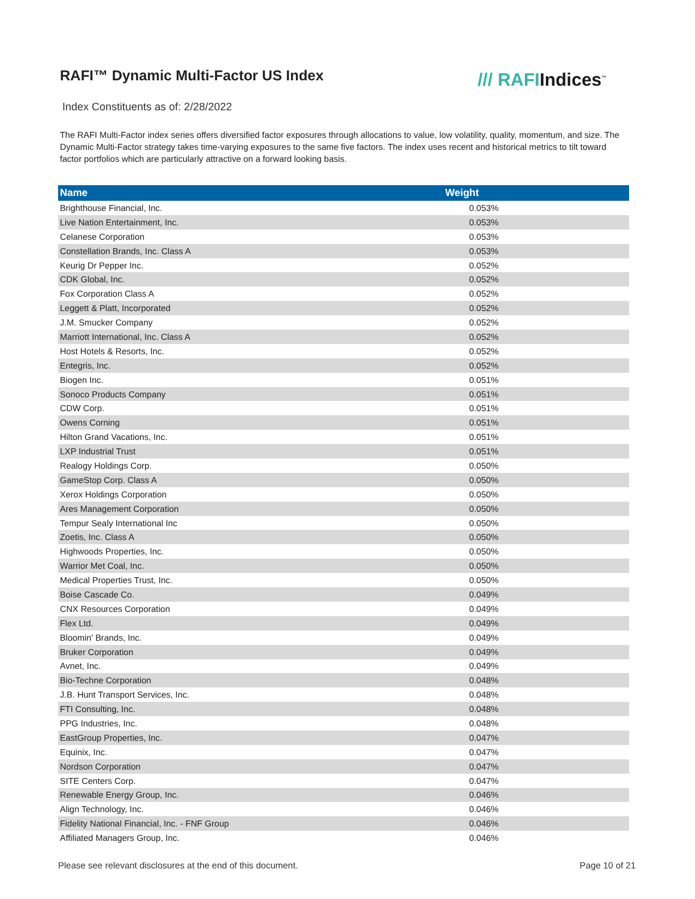RAFI™ Dynamic Multi-Factor US Index
/// RAFIIndices<sup>™</sup>
Index Constituents as of: 2/28/2022
The RAFI Multi-Factor index series offers diversified factor exposures through allocations to value, low volatility, quality, momentum, and size. The Dynamic Multi-Factor strategy takes time-varying exposures to the same five factors. The index uses recent and historical metrics to tilt toward factor portfolios which are particularly attractive on a forward looking basis.
| Name | Weight |
| --- | --- |
| Brighthouse Financial, Inc. | 0.053% |
| Live Nation Entertainment, Inc. | 0.053% |
| Celanese Corporation | 0.053% |
| Constellation Brands, Inc. Class A | 0.053% |
| Keurig Dr Pepper Inc. | 0.052% |
| CDK Global, Inc. | 0.052% |
| Fox Corporation Class A | 0.052% |
| Leggett & Platt, Incorporated | 0.052% |
| J.M. Smucker Company | 0.052% |
| Marriott International, Inc. Class A | 0.052% |
| Host Hotels & Resorts, Inc. | 0.052% |
| Entegris, Inc. | 0.052% |
| Biogen Inc. | 0.051% |
| Sonoco Products Company | 0.051% |
| CDW Corp. | 0.051% |
| Owens Corning | 0.051% |
| Hilton Grand Vacations, Inc. | 0.051% |
| LXP Industrial Trust | 0.051% |
| Realogy Holdings Corp. | 0.050% |
| GameStop Corp. Class A | 0.050% |
| Xerox Holdings Corporation | 0.050% |
| Ares Management Corporation | 0.050% |
| Tempur Sealy International Inc | 0.050% |
| Zoetis, Inc. Class A | 0.050% |
| Highwoods Properties, Inc. | 0.050% |
| Warrior Met Coal, Inc. | 0.050% |
| Medical Properties Trust, Inc. | 0.050% |
| Boise Cascade Co. | 0.049% |
| CNX Resources Corporation | 0.049% |
| Flex Ltd. | 0.049% |
| Bloomin' Brands, Inc. | 0.049% |
| Bruker Corporation | 0.049% |
| Avnet, Inc. | 0.049% |
| Bio-Techne Corporation | 0.048% |
| J.B. Hunt Transport Services, Inc. | 0.048% |
| FTI Consulting, Inc. | 0.048% |
| PPG Industries, Inc. | 0.048% |
| EastGroup Properties, Inc. | 0.047% |
| Equinix, Inc. | 0.047% |
| Nordson Corporation | 0.047% |
| SITE Centers Corp. | 0.047% |
| Renewable Energy Group, Inc. | 0.046% |
| Align Technology, Inc. | 0.046% |
| Fidelity National Financial, Inc. - FNF Group | 0.046% |
| Affiliated Managers Group, Inc. | 0.046% |
Please see relevant disclosures at the end of this document. Page 10 of 21